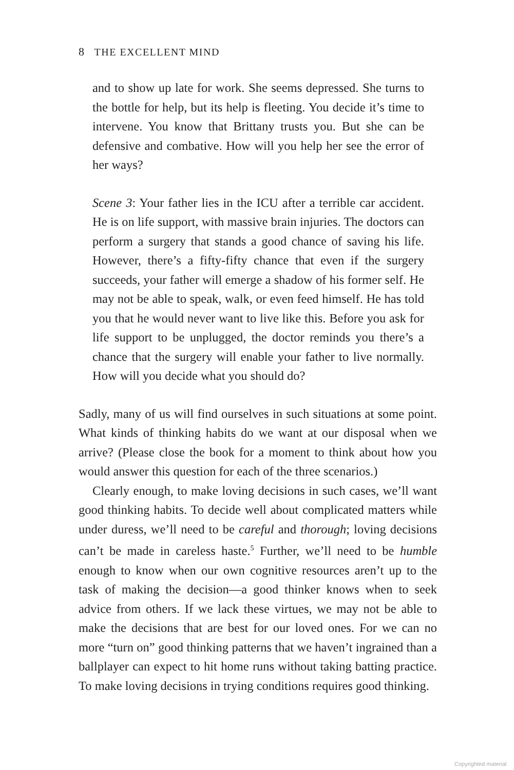8 THE EXCELLENT MIND
and to show up late for work. She seems depressed. She turns to the bottle for help, but its help is fleeting. You decide it’s time to intervene. You know that Brittany trusts you. But she can be defensive and combative. How will you help her see the error of her ways?
Scene 3: Your father lies in the ICU after a terrible car accident. He is on life support, with massive brain injuries. The doctors can perform a surgery that stands a good chance of saving his life. However, there’s a fifty-fifty chance that even if the surgery succeeds, your father will emerge a shadow of his former self. He may not be able to speak, walk, or even feed himself. He has told you that he would never want to live like this. Before you ask for life support to be unplugged, the doctor reminds you there’s a chance that the surgery will enable your father to live normally. How will you decide what you should do?
Sadly, many of us will find ourselves in such situations at some point. What kinds of thinking habits do we want at our disposal when we arrive? (Please close the book for a moment to think about how you would answer this question for each of the three scenarios.)
Clearly enough, to make loving decisions in such cases, we’ll want good thinking habits. To decide well about complicated matters while under duress, we’ll need to be careful and thorough; loving decisions can’t be made in careless haste.<sup>5</sup> Further, we’ll need to be humble enough to know when our own cognitive resources aren’t up to the task of making the decision—a good thinker knows when to seek advice from others. If we lack these virtues, we may not be able to make the decisions that are best for our loved ones. For we can no more “turn on” good thinking patterns that we haven’t ingrained than a ballplayer can expect to hit home runs without taking batting practice. To make loving decisions in trying conditions requires good thinking.
Copyrighted material